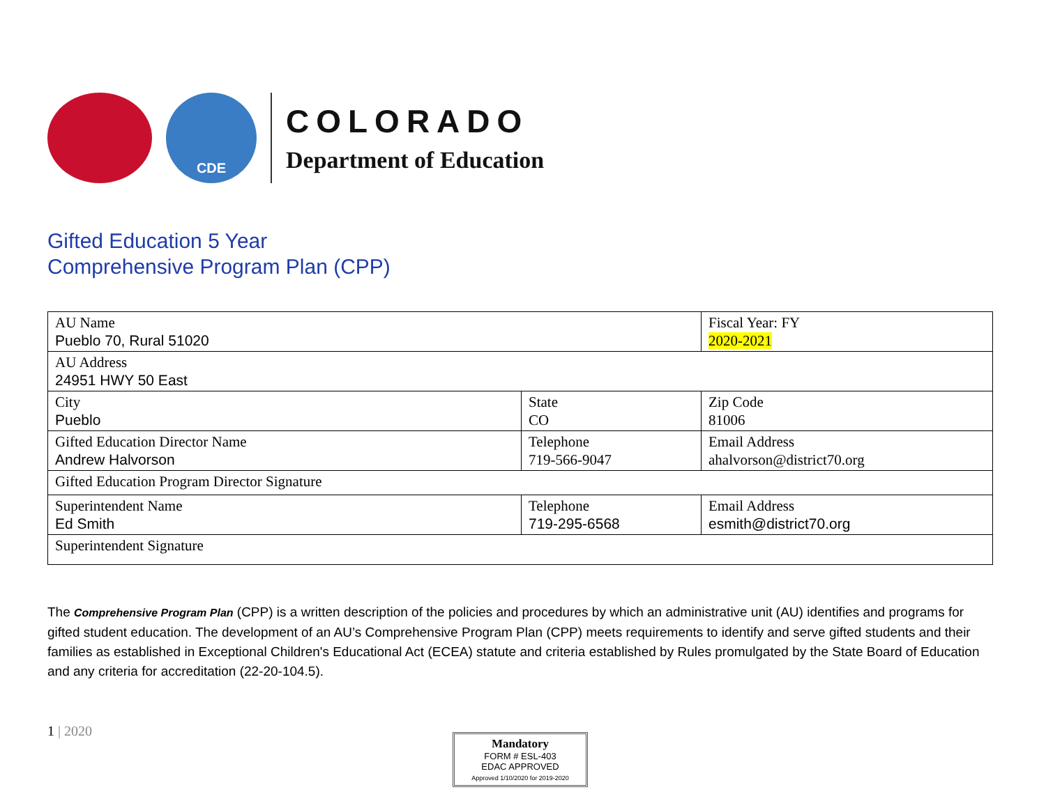CDE
COLORADO
Department of Education
Gifted Education 5 Year
Comprehensive Program Plan (CPP)
| AU Name Pueblo 70, Rural 51020 | | Fiscal Year: FY 2020-2021 |
| AU Address 24951 HWY 50 East | | |
| City Pueblo | State CO | Zip Code 81006 |
| Gifted Education Director Name Andrew Halvorson | Telephone 719-566-9047 | Email Address ahalvorson@district70.org |
| Gifted Education Program Director Signature | | |
| Superintendent Name Ed Smith | Telephone 719-295-6568 | Email Address esmith@district70.org |
| Superintendent Signature | | |
The Comprehensive Program Plan (CPP) is a written description of the policies and procedures by which an administrative unit (AU) identifies and programs for gifted student education. The development of an AU’s Comprehensive Program Plan (CPP) meets requirements to identify and serve gifted students and their families as established in Exceptional Children's Educational Act (ECEA) statute and criteria established by Rules promulgated by the State Board of Education and any criteria for accreditation (22-20-104.5).
1 | 2020
Mandatory
FORM # ESL-403
EDAC APPROVED
Approved 1/10/2020 for 2019-2020